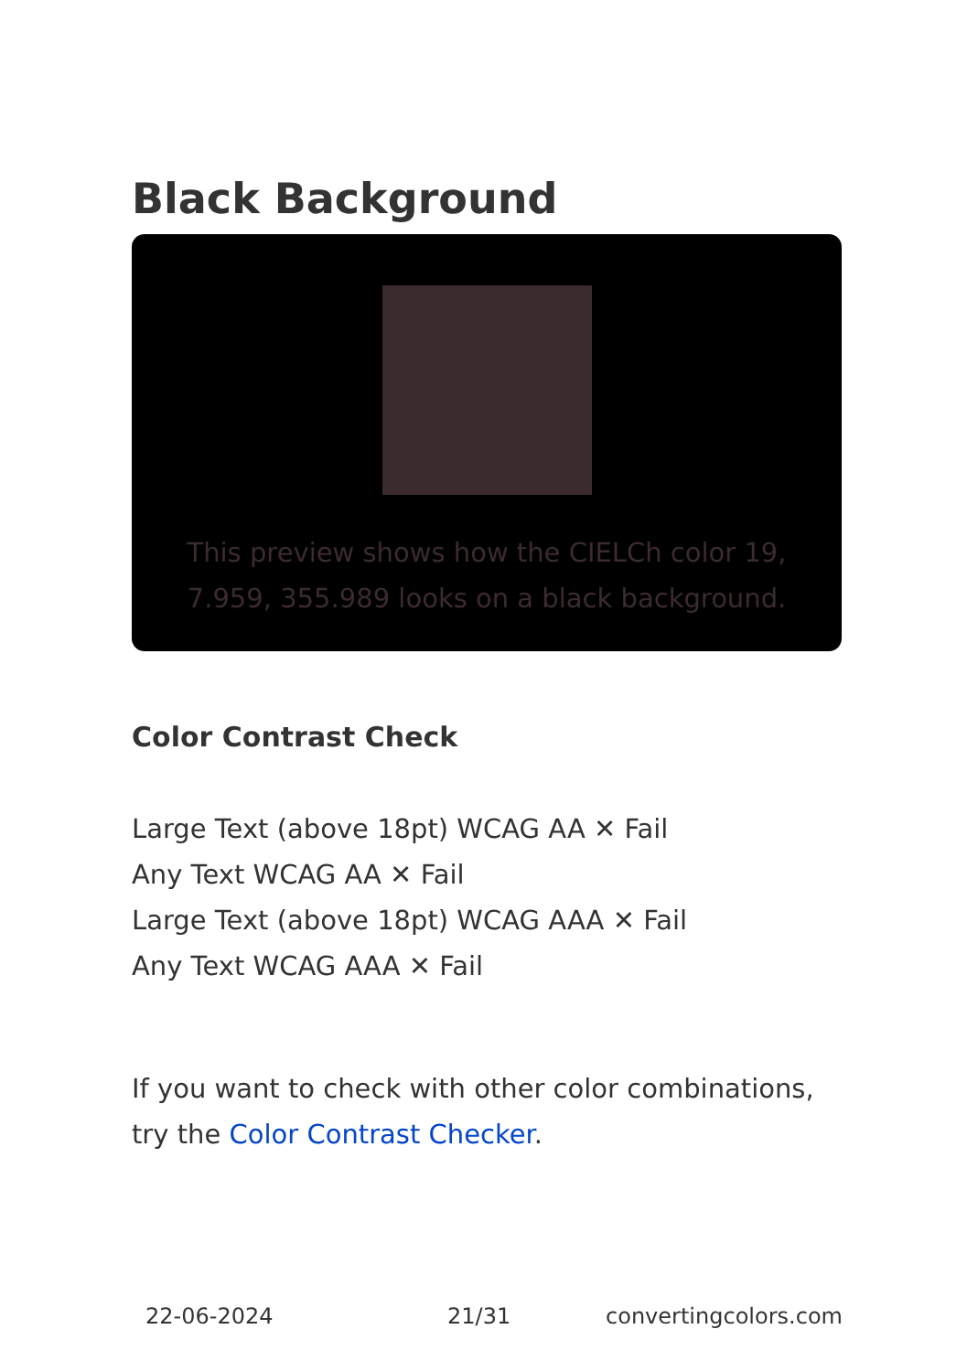Black Background
This preview shows how the CIELCh color 19, 7.959, 355.989 looks on a black background.
Color Contrast Check
Large Text (above 18pt) WCAG AA ✕ Fail
Any Text WCAG AA ✕ Fail
Large Text (above 18pt) WCAG AAA ✕ Fail
Any Text WCAG AAA ✕ Fail
If you want to check with other color combinations, try the Color Contrast Checker.
22-06-2024 21/31 convertingcolors.com